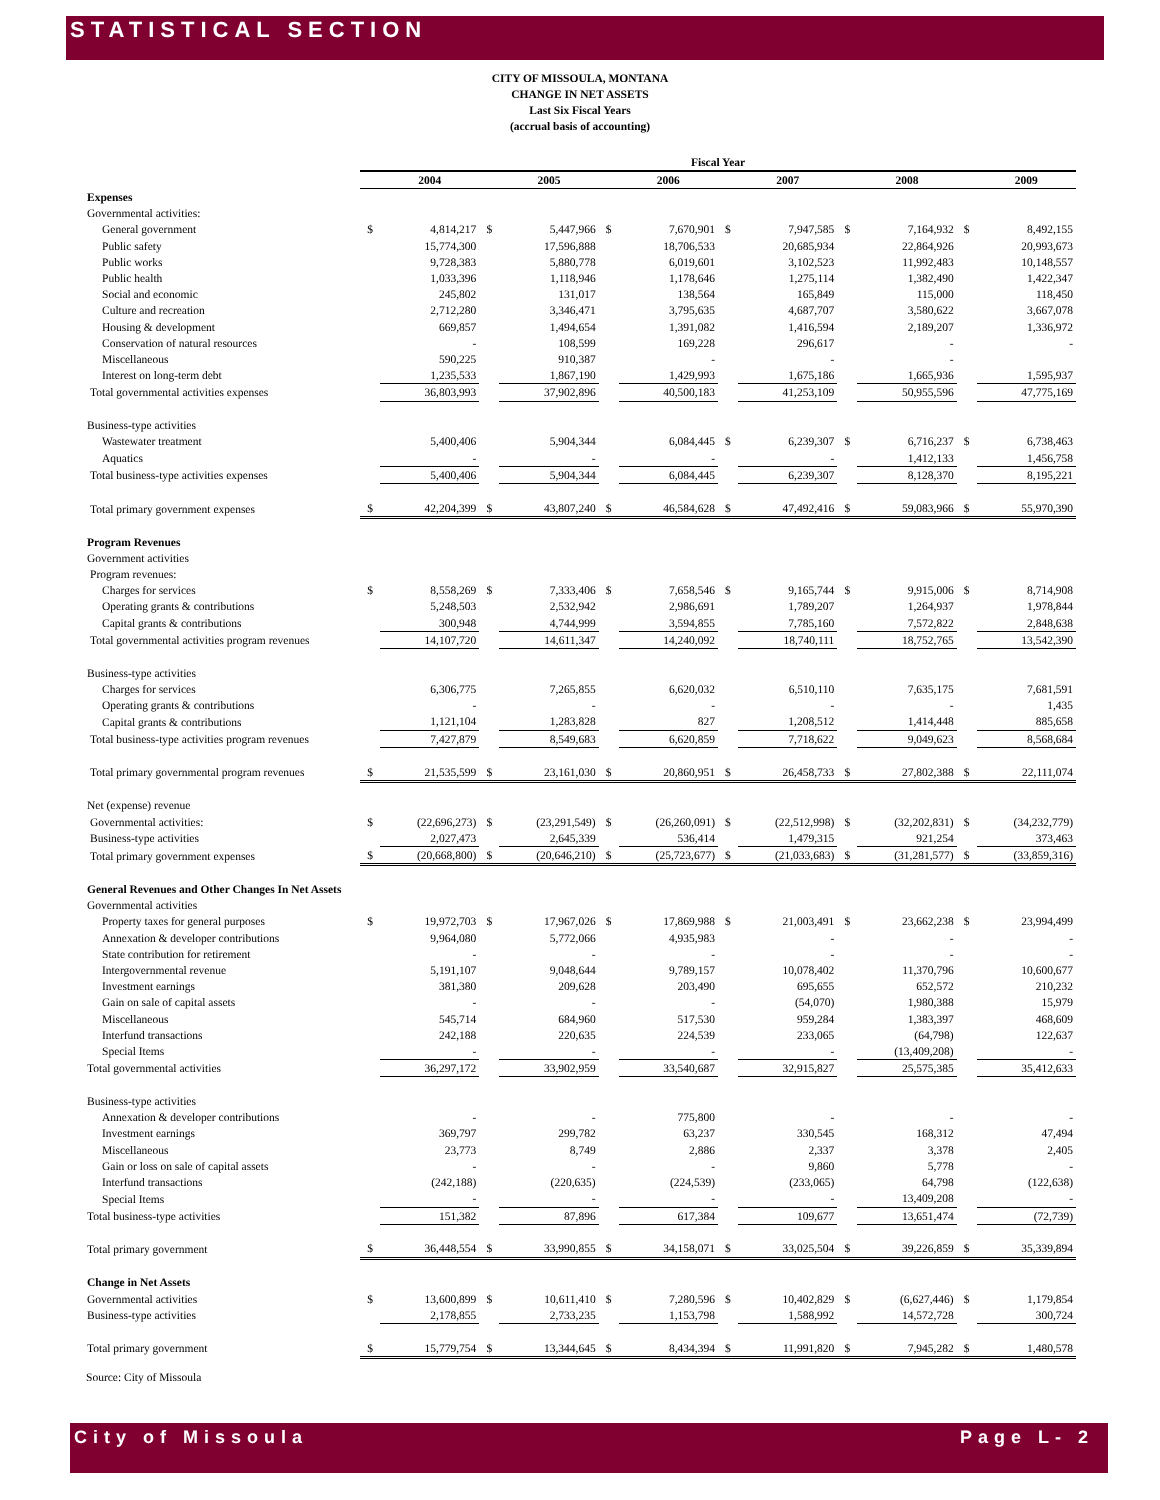STATISTICAL SECTION
CITY OF MISSOULA, MONTANA
CHANGE IN NET ASSETS
Last Six Fiscal Years
(accrual basis of accounting)
| | Fiscal Year | | | | | | | | | | | |
| --- | --- | --- | --- | --- | --- | --- | --- | --- | --- | --- | --- | --- |
| | | 2004 | | 2005 | | 2006 | | 2007 | | 2008 | | 2009 |
| Expenses | | | | | | | | | | | | |
| Governmental activities: | | | | | | | | | | | | |
| General government | $ | 4,814,217 | $ | 5,447,966 | $ | 7,670,901 | $ | 7,947,585 | $ | 7,164,932 | $ | 8,492,155 |
| Public safety | | 15,774,300 | | 17,596,888 | | 18,706,533 | | 20,685,934 | | 22,864,926 | | 20,993,673 |
| Public works | | 9,728,383 | | 5,880,778 | | 6,019,601 | | 3,102,523 | | 11,992,483 | | 10,148,557 |
| Public health | | 1,033,396 | | 1,118,946 | | 1,178,646 | | 1,275,114 | | 1,382,490 | | 1,422,347 |
| Social and economic | | 245,802 | | 131,017 | | 138,564 | | 165,849 | | 115,000 | | 118,450 |
| Culture and recreation | | 2,712,280 | | 3,346,471 | | 3,795,635 | | 4,687,707 | | 3,580,622 | | 3,667,078 |
| Housing & development | | 669,857 | | 1,494,654 | | 1,391,082 | | 1,416,594 | | 2,189,207 | | 1,336,972 |
| Conservation of natural resources | | - | | 108,599 | | 169,228 | | 296,617 | | - | | - |
| Miscellaneous | | 590,225 | | 910,387 | | - | | - | | - | | |
| Interest on long-term debt | | 1,235,533 | | 1,867,190 | | 1,429,993 | | 1,675,186 | | 1,665,936 | | 1,595,937 |
| Total governmental activities expenses | | 36,803,993 | | 37,902,896 | | 40,500,183 | | 41,253,109 | | 50,955,596 | | 47,775,169 |
| Business-type activities | | | | | | | | | | | | |
| Wastewater treatment | | 5,400,406 | | 5,904,344 | | 6,084,445 | $ | 6,239,307 | $ | 6,716,237 | $ | 6,738,463 |
| Aquatics | | - | | - | | - | | - | | 1,412,133 | | 1,456,758 |
| Total business-type activities expenses | | 5,400,406 | | 5,904,344 | | 6,084,445 | | 6,239,307 | | 8,128,370 | | 8,195,221 |
| Total primary government expenses | $ | 42,204,399 | $ | 43,807,240 | $ | 46,584,628 | $ | 47,492,416 | $ | 59,083,966 | $ | 55,970,390 |
| Program Revenues | | | | | | | | | | | | |
| Government activities | | | | | | | | | | | | |
| Program revenues: | | | | | | | | | | | | |
| Charges for services | $ | 8,558,269 | $ | 7,333,406 | $ | 7,658,546 | $ | 9,165,744 | $ | 9,915,006 | $ | 8,714,908 |
| Operating grants & contributions | | 5,248,503 | | 2,532,942 | | 2,986,691 | | 1,789,207 | | 1,264,937 | | 1,978,844 |
| Capital grants & contributions | | 300,948 | | 4,744,999 | | 3,594,855 | | 7,785,160 | | 7,572,822 | | 2,848,638 |
| Total governmental activities program revenues | | 14,107,720 | | 14,611,347 | | 14,240,092 | | 18,740,111 | | 18,752,765 | | 13,542,390 |
| Business-type activities | | | | | | | | | | | | |
| Charges for services | | 6,306,775 | | 7,265,855 | | 6,620,032 | | 6,510,110 | | 7,635,175 | | 7,681,591 |
| Operating grants & contributions | | - | | - | | - | | - | | - | | 1,435 |
| Capital grants & contributions | | 1,121,104 | | 1,283,828 | | 827 | | 1,208,512 | | 1,414,448 | | 885,658 |
| Total business-type activities program revenues | | 7,427,879 | | 8,549,683 | | 6,620,859 | | 7,718,622 | | 9,049,623 | | 8,568,684 |
| Total primary governmental program revenues | $ | 21,535,599 | $ | 23,161,030 | $ | 20,860,951 | $ | 26,458,733 | $ | 27,802,388 | $ | 22,111,074 |
| Net (expense) revenue | | | | | | | | | | | | |
| Governmental activities: | $ | (22,696,273) | $ | (23,291,549) | $ | (26,260,091) | $ | (22,512,998) | $ | (32,202,831) | $ | (34,232,779) |
| Business-type activities | | 2,027,473 | | 2,645,339 | | 536,414 | | 1,479,315 | | 921,254 | | 373,463 |
| Total primary government expenses | $ | (20,668,800) | $ | (20,646,210) | $ | (25,723,677) | $ | (21,033,683) | $ | (31,281,577) | $ | (33,859,316) |
| General Revenues and Other Changes In Net Assets | | | | | | | | | | | | |
| Governmental activities | | | | | | | | | | | | |
| Property taxes for general purposes | $ | 19,972,703 | $ | 17,967,026 | $ | 17,869,988 | $ | 21,003,491 | $ | 23,662,238 | $ | 23,994,499 |
| Annexation & developer contributions | | 9,964,080 | | 5,772,066 | | 4,935,983 | | - | | - | | - |
| State contribution for retirement | | - | | - | | - | | - | | - | | - |
| Intergovernmental revenue | | 5,191,107 | | 9,048,644 | | 9,789,157 | | 10,078,402 | | 11,370,796 | | 10,600,677 |
| Investment earnings | | 381,380 | | 209,628 | | 203,490 | | 695,655 | | 652,572 | | 210,232 |
| Gain on sale of capital assets | | - | | - | | - | | (54,070) | | 1,980,388 | | 15,979 |
| Miscellaneous | | 545,714 | | 684,960 | | 517,530 | | 959,284 | | 1,383,397 | | 468,609 |
| Interfund transactions | | 242,188 | | 220,635 | | 224,539 | | 233,065 | | (64,798) | | 122,637 |
| Special Items | | - | | - | | - | | - | | (13,409,208) | | - |
| Total governmental activities | | 36,297,172 | | 33,902,959 | | 33,540,687 | | 32,915,827 | | 25,575,385 | | 35,412,633 |
| Business-type activities | | | | | | | | | | | | |
| Annexation & developer contributions | | - | | - | | 775,800 | | - | | - | | - |
| Investment earnings | | 369,797 | | 299,782 | | 63,237 | | 330,545 | | 168,312 | | 47,494 |
| Miscellaneous | | 23,773 | | 8,749 | | 2,886 | | 2,337 | | 3,378 | | 2,405 |
| Gain or loss on sale of capital assets | | - | | - | | - | | 9,860 | | 5,778 | | - |
| Interfund transactions | | (242,188) | | (220,635) | | (224,539) | | (233,065) | | 64,798 | | (122,638) |
| Special Items | | - | | - | | - | | - | | 13,409,208 | | - |
| Total business-type activities | | 151,382 | | 87,896 | | 617,384 | | 109,677 | | 13,651,474 | | (72,739) |
| Total primary government | $ | 36,448,554 | $ | 33,990,855 | $ | 34,158,071 | $ | 33,025,504 | $ | 39,226,859 | $ | 35,339,894 |
| Change in Net Assets | | | | | | | | | | | | |
| Governmental activities | $ | 13,600,899 | $ | 10,611,410 | $ | 7,280,596 | $ | 10,402,829 | $ | (6,627,446) | $ | 1,179,854 |
| Business-type activities | | 2,178,855 | | 2,733,235 | | 1,153,798 | | 1,588,992 | | 14,572,728 | | 300,724 |
| Total primary government | $ | 15,779,754 | $ | 13,344,645 | $ | 8,434,394 | $ | 11,991,820 | $ | 7,945,282 | $ | 1,480,578 |
Source: City of Missoula
City of Missoula Page L- 2